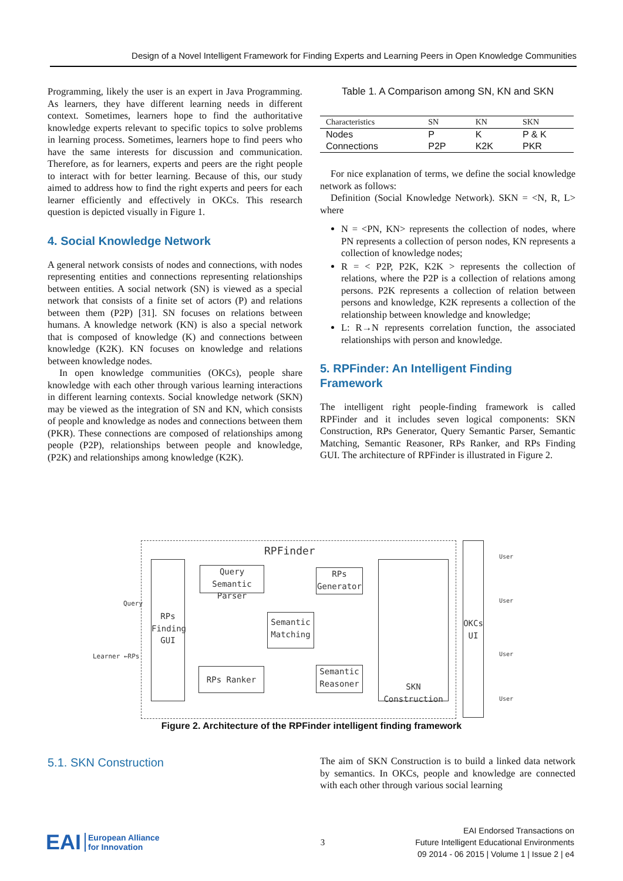Design of a Novel Intelligent Framework for Finding Experts and Learning Peers in Open Knowledge Communities
Programming, likely the user is an expert in Java Programming. As learners, they have different learning needs in different context. Sometimes, learners hope to find the authoritative knowledge experts relevant to specific topics to solve problems in learning process. Sometimes, learners hope to find peers who have the same interests for discussion and communication. Therefore, as for learners, experts and peers are the right people to interact with for better learning. Because of this, our study aimed to address how to find the right experts and peers for each learner efficiently and effectively in OKCs. This research question is depicted visually in Figure 1.
4. Social Knowledge Network
A general network consists of nodes and connections, with nodes representing entities and connections representing relationships between entities. A social network (SN) is viewed as a special network that consists of a finite set of actors (P) and relations between them (P2P) [31]. SN focuses on relations between humans. A knowledge network (KN) is also a special network that is composed of knowledge (K) and connections between knowledge (K2K). KN focuses on knowledge and relations between knowledge nodes.
In open knowledge communities (OKCs), people share knowledge with each other through various learning interactions in different learning contexts. Social knowledge network (SKN) may be viewed as the integration of SN and KN, which consists of people and knowledge as nodes and connections between them (PKR). These connections are composed of relationships among people (P2P), relationships between people and knowledge, (P2K) and relationships among knowledge (K2K).
Table 1. A Comparison among SN, KN and SKN
| Characteristics | SN | KN | SKN |
| --- | --- | --- | --- |
| Nodes | P | K | P & K |
| Connections | P2P | K2K | PKR |
For nice explanation of terms, we define the social knowledge network as follows:
Definition (Social Knowledge Network). SKN = <N, R, L> where
N = <PN, KN> represents the collection of nodes, where PN represents a collection of person nodes, KN represents a collection of knowledge nodes;
R = < P2P, P2K, K2K > represents the collection of relations, where the P2P is a collection of relations among persons. P2K represents a collection of relation between persons and knowledge, K2K represents a collection of the relationship between knowledge and knowledge;
L: R→N represents correlation function, the associated relationships with person and knowledge.
5. RPFinder: An Intelligent Finding Framework
The intelligent right people-finding framework is called RPFinder and it includes seven logical components: SKN Construction, RPs Generator, Query Semantic Parser, Semantic Matching, Semantic Reasoner, RPs Ranker, and RPs Finding GUI. The architecture of RPFinder is illustrated in Figure 2.
RPFinder
RPs
Finding
GUI
Query Semantic
Parser
RPs
Generator
Semantic
Matching
RPs Ranker
Semantic
Reasoner
SKN Construction
OKCs
UI
Query
Learner ←RPs
User
User
User
User
Figure 2. Architecture of the RPFinder intelligent finding framework
5.1. SKN Construction
The aim of SKN Construction is to build a linked data network by semantics. In OKCs, people and knowledge are connected with each other through various social learning
EAI European Alliance
for Innovation
3
EAI Endorsed Transactions on
Future Intelligent Educational Environments
09 2014 - 06 2015 | Volume 1 | Issue 2 | e4